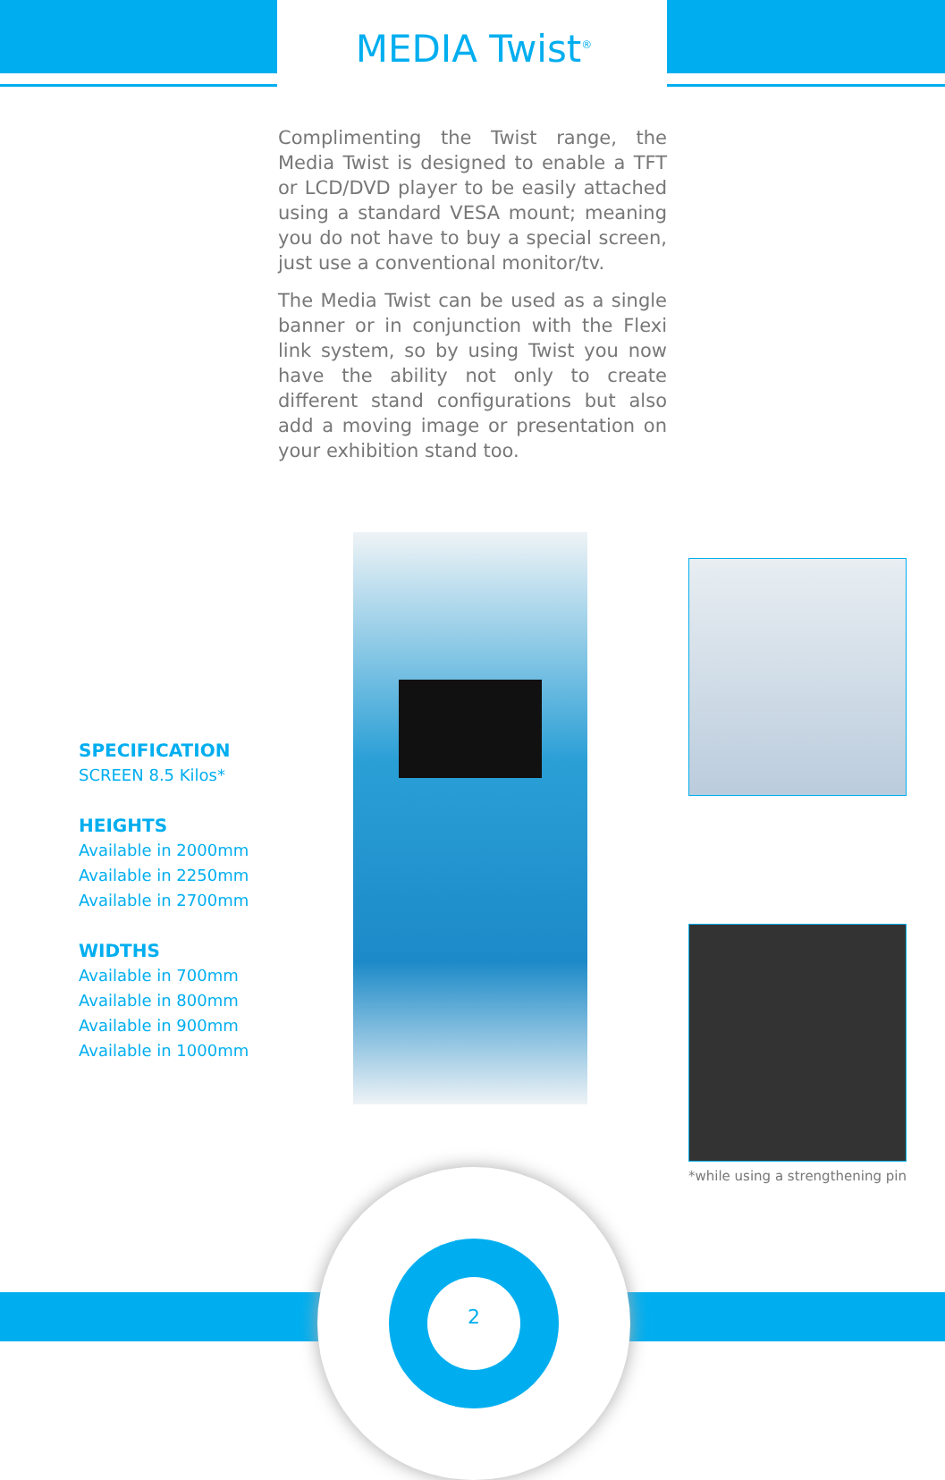MEDIA Twist<sup>®</sup>
Complimenting the Twist range, the Media Twist is designed to enable a TFT or LCD/DVD player to be easily attached using a standard VESA mount; meaning you do not have to buy a special screen, just use a conventional monitor/tv.
The Media Twist can be used as a single banner or in conjunction with the Flexi link system, so by using Twist you now have the ability not only to create different stand configurations but also add a moving image or presentation on your exhibition stand too.
*while using a strengthening pin
SPECIFICATION
SCREEN 8.5 Kilos*
HEIGHTS
Available in 2000mm
Available in 2250mm
Available in 2700mm
WIDTHS
Available in 700mm
Available in 800mm
Available in 900mm
Available in 1000mm
2